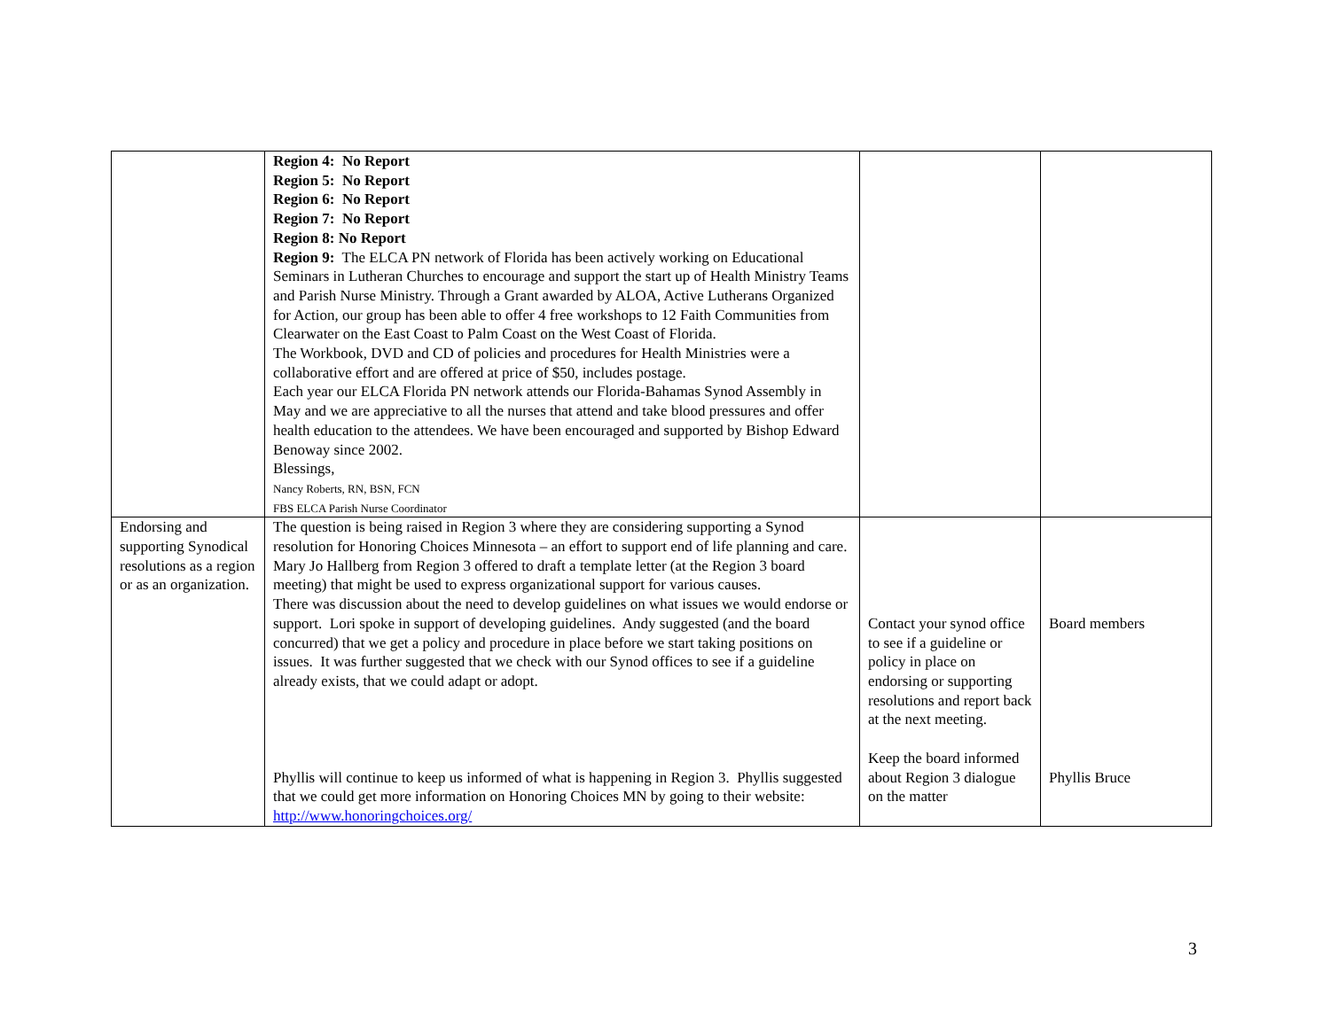| | Region 4: No Report Region 5: No Report Region 6: No Report Region 7: No Report Region 8: No Report Region 9: The ELCA PN network of Florida has been actively working on Educational Seminars in Lutheran Churches to encourage and support the start up of Health Ministry Teams and Parish Nurse Ministry. Through a Grant awarded by ALOA, Active Lutherans Organized for Action, our group has been able to offer 4 free workshops to 12 Faith Communities from Clearwater on the East Coast to Palm Coast on the West Coast of Florida. The Workbook, DVD and CD of policies and procedures for Health Ministries were a collaborative effort and are offered at price of $50, includes postage. Each year our ELCA Florida PN network attends our Florida-Bahamas Synod Assembly in May and we are appreciative to all the nurses that attend and take blood pressures and offer health education to the attendees. We have been encouraged and supported by Bishop Edward Benoway since 2002. Blessings, Nancy Roberts, RN, BSN, FCN FBS ELCA Parish Nurse Coordinator | | |
| Endorsing and supporting Synodical resolutions as a region or as an organization. | The question is being raised in Region 3 where they are considering supporting a Synod resolution for Honoring Choices Minnesota – an effort to support end of life planning and care. Mary Jo Hallberg from Region 3 offered to draft a template letter (at the Region 3 board meeting) that might be used to express organizational support for various causes. There was discussion about the need to develop guidelines on what issues we would endorse or support. Lori spoke in support of developing guidelines. Andy suggested (and the board concurred) that we get a policy and procedure in place before we start taking positions on issues. It was further suggested that we check with our Synod offices to see if a guideline already exists, that we could adapt or adopt. Phyllis will continue to keep us informed of what is happening in Region 3. Phyllis suggested that we could get more information on Honoring Choices MN by going to their website: http://www.honoringchoices.org/ | Contact your synod office to see if a guideline or policy in place on endorsing or supporting resolutions and report back at the next meeting. Keep the board informed about Region 3 dialogue on the matter | Board members Phyllis Bruce |
3